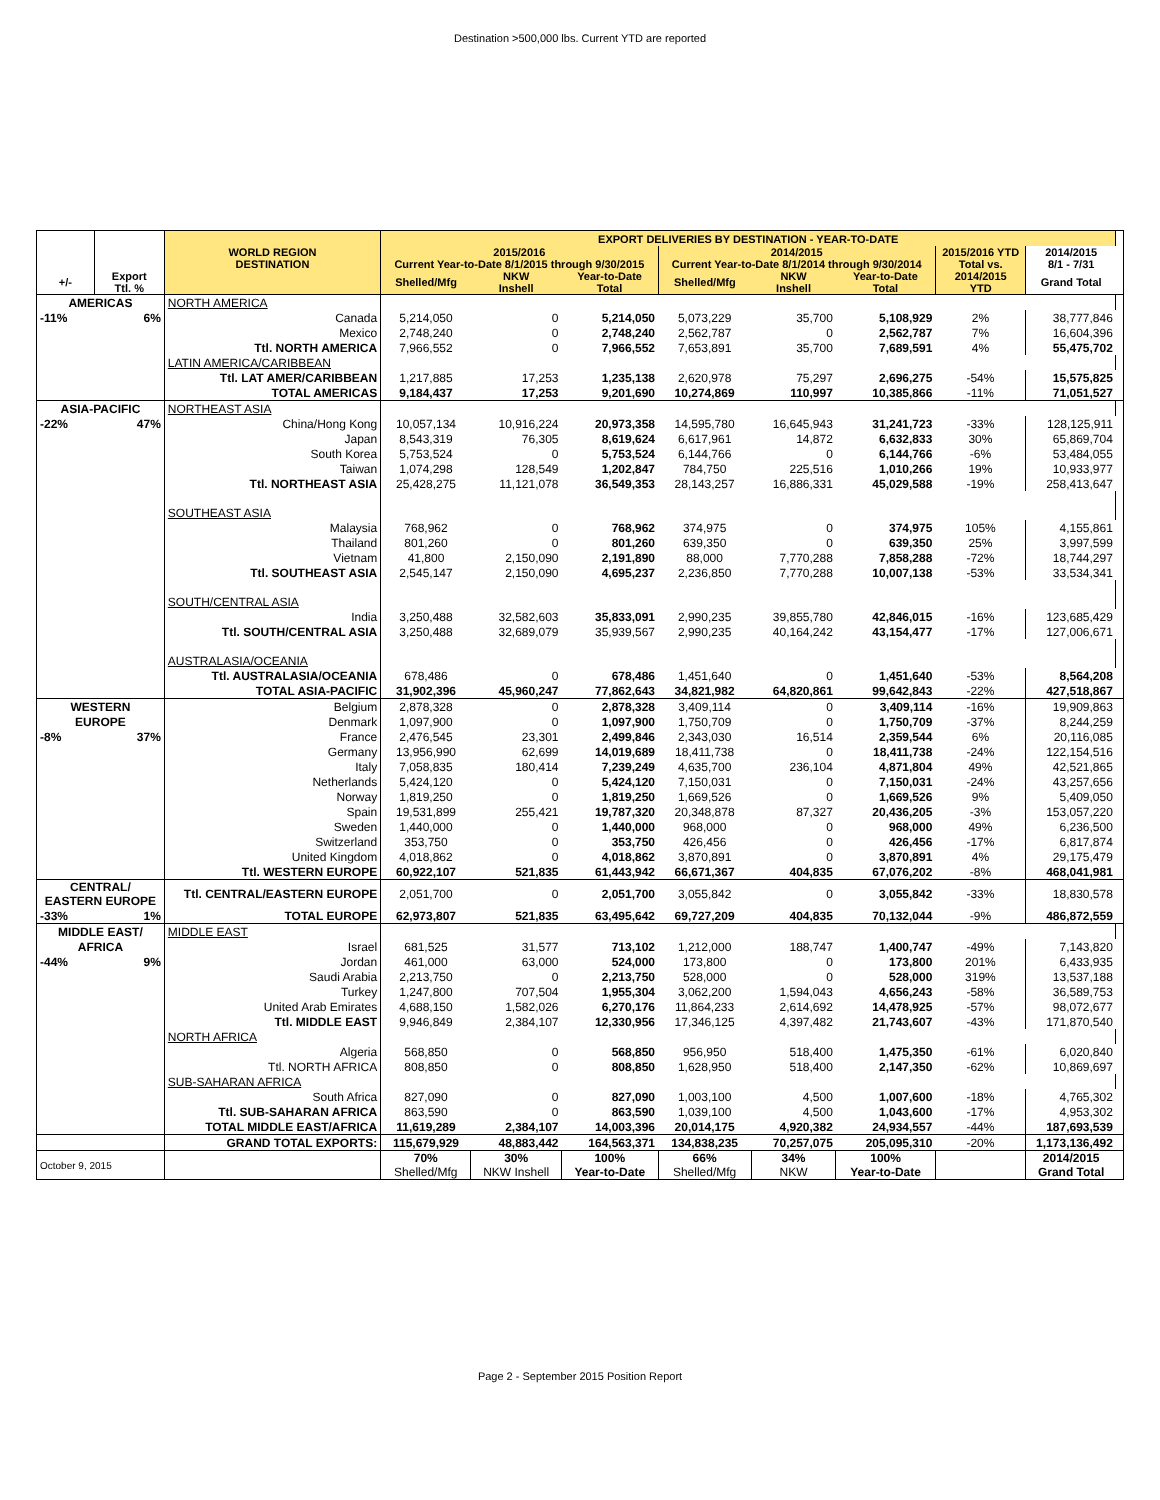Destination >500,000 lbs. Current YTD are reported
| | | | EXPORT DELIVERIES BY DESTINATION - YEAR-TO-DATE | | | | | | | | |
| --- | --- | --- | --- | --- | --- | --- | --- | --- | --- | --- | --- |
| | | WORLD REGION DESTINATION | 2015/2016 Current Year-to-Date 8/1/2015 through 9/30/2015 | | | 2014/2015 Current Year-to-Date 8/1/2014 through 9/30/2014 | | | 2015/2016 YTD Total vs. | 2014/2015 8/1 - 7/31 | |
| +/- | Export Ttl. % | | Shelled/Mfg | NKW Inshell | Year-to-Date Total | Shelled/Mfg | NKW Inshell | Year-to-Date Total | 2014/2015 YTD | Grand Total | |
| AMERICAS | | NORTH AMERICA | | | | | | | | | |
| -11% | 6% | Canada | 5,214,050 | 0 | 5,214,050 | 5,073,229 | 35,700 | 5,108,929 | 2% | 38,777,846 | |
| | | Mexico | 2,748,240 | 0 | 2,748,240 | 2,562,787 | 0 | 2,562,787 | 7% | 16,604,396 | |
| | | Ttl. NORTH AMERICA | 7,966,552 | 0 | 7,966,552 | 7,653,891 | 35,700 | 7,689,591 | 4% | 55,475,702 | |
| | | LATIN AMERICA/CARIBBEAN | | | | | | | | | |
| | | Ttl. LAT AMER/CARIBBEAN | 1,217,885 | 17,253 | 1,235,138 | 2,620,978 | 75,297 | 2,696,275 | -54% | 15,575,825 | |
| | | TOTAL AMERICAS | 9,184,437 | 17,253 | 9,201,690 | 10,274,869 | 110,997 | 10,385,866 | -11% | 71,051,527 | |
| ASIA-PACIFIC | | NORTHEAST ASIA | | | | | | | | | |
| -22% | 47% | China/Hong Kong | 10,057,134 | 10,916,224 | 20,973,358 | 14,595,780 | 16,645,943 | 31,241,723 | -33% | 128,125,911 | |
| | | Japan | 8,543,319 | 76,305 | 8,619,624 | 6,617,961 | 14,872 | 6,632,833 | 30% | 65,869,704 | |
| | | South Korea | 5,753,524 | 0 | 5,753,524 | 6,144,766 | 0 | 6,144,766 | -6% | 53,484,055 | |
| | | Taiwan | 1,074,298 | 128,549 | 1,202,847 | 784,750 | 225,516 | 1,010,266 | 19% | 10,933,977 | |
| | | Ttl. NORTHEAST ASIA | 25,428,275 | 11,121,078 | 36,549,353 | 28,143,257 | 16,886,331 | 45,029,588 | -19% | 258,413,647 | |
| | | SOUTHEAST ASIA | | | | | | | | | |
| | | Malaysia | 768,962 | 0 | 768,962 | 374,975 | 0 | 374,975 | 105% | 4,155,861 | |
| | | Thailand | 801,260 | 0 | 801,260 | 639,350 | 0 | 639,350 | 25% | 3,997,599 | |
| | | Vietnam | 41,800 | 2,150,090 | 2,191,890 | 88,000 | 7,770,288 | 7,858,288 | -72% | 18,744,297 | |
| | | Ttl. SOUTHEAST ASIA | 2,545,147 | 2,150,090 | 4,695,237 | 2,236,850 | 7,770,288 | 10,007,138 | -53% | 33,534,341 | |
| | | SOUTH/CENTRAL ASIA | | | | | | | | | |
| | | India | 3,250,488 | 32,582,603 | 35,833,091 | 2,990,235 | 39,855,780 | 42,846,015 | -16% | 123,685,429 | |
| | | Ttl. SOUTH/CENTRAL ASIA | 3,250,488 | 32,689,079 | 35,939,567 | 2,990,235 | 40,164,242 | 43,154,477 | -17% | 127,006,671 | |
| | | AUSTRALASIA/OCEANIA | | | | | | | | | |
| | | Ttl. AUSTRALASIA/OCEANIA | 678,486 | 0 | 678,486 | 1,451,640 | 0 | 1,451,640 | -53% | 8,564,208 | |
| | | TOTAL ASIA-PACIFIC | 31,902,396 | 45,960,247 | 77,862,643 | 34,821,982 | 64,820,861 | 99,642,843 | -22% | 427,518,867 | |
| WESTERN | | Belgium | 2,878,328 | 0 | 2,878,328 | 3,409,114 | 0 | 3,409,114 | -16% | 19,909,863 | |
| EUROPE | | Denmark | 1,097,900 | 0 | 1,097,900 | 1,750,709 | 0 | 1,750,709 | -37% | 8,244,259 | |
| -8% | 37% | France | 2,476,545 | 23,301 | 2,499,846 | 2,343,030 | 16,514 | 2,359,544 | 6% | 20,116,085 | |
| | | Germany | 13,956,990 | 62,699 | 14,019,689 | 18,411,738 | 0 | 18,411,738 | -24% | 122,154,516 | |
| | | Italy | 7,058,835 | 180,414 | 7,239,249 | 4,635,700 | 236,104 | 4,871,804 | 49% | 42,521,865 | |
| | | Netherlands | 5,424,120 | 0 | 5,424,120 | 7,150,031 | 0 | 7,150,031 | -24% | 43,257,656 | |
| | | Norway | 1,819,250 | 0 | 1,819,250 | 1,669,526 | 0 | 1,669,526 | 9% | 5,409,050 | |
| | | Spain | 19,531,899 | 255,421 | 19,787,320 | 20,348,878 | 87,327 | 20,436,205 | -3% | 153,057,220 | |
| | | Sweden | 1,440,000 | 0 | 1,440,000 | 968,000 | 0 | 968,000 | 49% | 6,236,500 | |
| | | Switzerland | 353,750 | 0 | 353,750 | 426,456 | 0 | 426,456 | -17% | 6,817,874 | |
| | | United Kingdom | 4,018,862 | 0 | 4,018,862 | 3,870,891 | 0 | 3,870,891 | 4% | 29,175,479 | |
| | | Ttl. WESTERN EUROPE | 60,922,107 | 521,835 | 61,443,942 | 66,671,367 | 404,835 | 67,076,202 | -8% | 468,041,981 | |
| CENTRAL/ EASTERN EUROPE | | Ttl. CENTRAL/EASTERN EUROPE | 2,051,700 | 0 | 2,051,700 | 3,055,842 | 0 | 3,055,842 | -33% | 18,830,578 | |
| -33% | 1% | TOTAL EUROPE | 62,973,807 | 521,835 | 63,495,642 | 69,727,209 | 404,835 | 70,132,044 | -9% | 486,872,559 | |
| MIDDLE EAST/ | | MIDDLE EAST | | | | | | | | | |
| AFRICA | | Israel | 681,525 | 31,577 | 713,102 | 1,212,000 | 188,747 | 1,400,747 | -49% | 7,143,820 | |
| -44% | 9% | Jordan | 461,000 | 63,000 | 524,000 | 173,800 | 0 | 173,800 | 201% | 6,433,935 | |
| | | Saudi Arabia | 2,213,750 | 0 | 2,213,750 | 528,000 | 0 | 528,000 | 319% | 13,537,188 | |
| | | Turkey | 1,247,800 | 707,504 | 1,955,304 | 3,062,200 | 1,594,043 | 4,656,243 | -58% | 36,589,753 | |
| | | United Arab Emirates | 4,688,150 | 1,582,026 | 6,270,176 | 11,864,233 | 2,614,692 | 14,478,925 | -57% | 98,072,677 | |
| | | Ttl. MIDDLE EAST | 9,946,849 | 2,384,107 | 12,330,956 | 17,346,125 | 4,397,482 | 21,743,607 | -43% | 171,870,540 | |
| | | NORTH AFRICA | | | | | | | | | |
| | | Algeria | 568,850 | 0 | 568,850 | 956,950 | 518,400 | 1,475,350 | -61% | 6,020,840 | |
| | | Ttl. NORTH AFRICA | 808,850 | 0 | 808,850 | 1,628,950 | 518,400 | 2,147,350 | -62% | 10,869,697 | |
| | | SUB-SAHARAN AFRICA | | | | | | | | | |
| | | South Africa | 827,090 | 0 | 827,090 | 1,003,100 | 4,500 | 1,007,600 | -18% | 4,765,302 | |
| | | Ttl. SUB-SAHARAN AFRICA | 863,590 | 0 | 863,590 | 1,039,100 | 4,500 | 1,043,600 | -17% | 4,953,302 | |
| | | TOTAL MIDDLE EAST/AFRICA | 11,619,289 | 2,384,107 | 14,003,396 | 20,014,175 | 4,920,382 | 24,934,557 | -44% | 187,693,539 | |
| | | GRAND TOTAL EXPORTS: | 115,679,929 | 48,883,442 | 164,563,371 | 134,838,235 | 70,257,075 | 205,095,310 | -20% | 1,173,136,492 | |
| October 9, 2015 | | | 70% Shelled/Mfg | 30% NKW Inshell | 100% Year-to-Date | 66% Shelled/Mfg | 34% NKW | 100% Year-to-Date | | 2014/2015 Grand Total | |
Page 2 - September 2015 Position Report